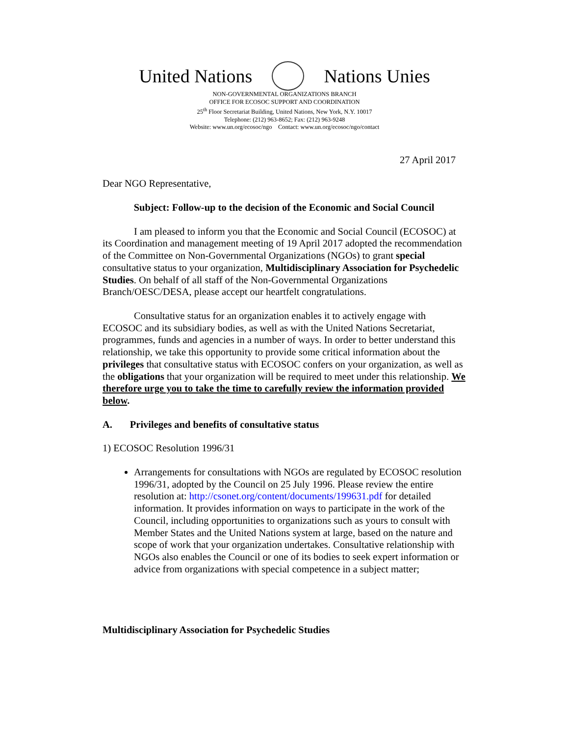United Nations Nations Unies
NON-GOVERNMENTAL ORGANIZATIONS BRANCH
OFFICE FOR ECOSOC SUPPORT AND COORDINATION
25<sup>th</sup> Floor Secretariat Building, United Nations, New York, N.Y. 10017
Telephone: (212) 963-8652; Fax: (212) 963-9248
Website: www.un.org/ecosoc/ngo Contact: www.un.org/ecosoc/ngo/contact
27 April 2017
Dear NGO Representative,
Subject: Follow-up to the decision of the Economic and Social Council
I am pleased to inform you that the Economic and Social Council (ECOSOC) at its Coordination and management meeting of 19 April 2017 adopted the recommendation of the Committee on Non-Governmental Organizations (NGOs) to grant special consultative status to your organization, Multidisciplinary Association for Psychedelic Studies. On behalf of all staff of the Non-Governmental Organizations Branch/OESC/DESA, please accept our heartfelt congratulations.
Consultative status for an organization enables it to actively engage with ECOSOC and its subsidiary bodies, as well as with the United Nations Secretariat, programmes, funds and agencies in a number of ways. In order to better understand this relationship, we take this opportunity to provide some critical information about the privileges that consultative status with ECOSOC confers on your organization, as well as the obligations that your organization will be required to meet under this relationship. We therefore urge you to take the time to carefully review the information provided below.
A. Privileges and benefits of consultative status
1) ECOSOC Resolution 1996/31
Arrangements for consultations with NGOs are regulated by ECOSOC resolution 1996/31, adopted by the Council on 25 July 1996. Please review the entire resolution at: http://csonet.org/content/documents/199631.pdf for detailed information. It provides information on ways to participate in the work of the Council, including opportunities to organizations such as yours to consult with Member States and the United Nations system at large, based on the nature and scope of work that your organization undertakes. Consultative relationship with NGOs also enables the Council or one of its bodies to seek expert information or advice from organizations with special competence in a subject matter;
Multidisciplinary Association for Psychedelic Studies